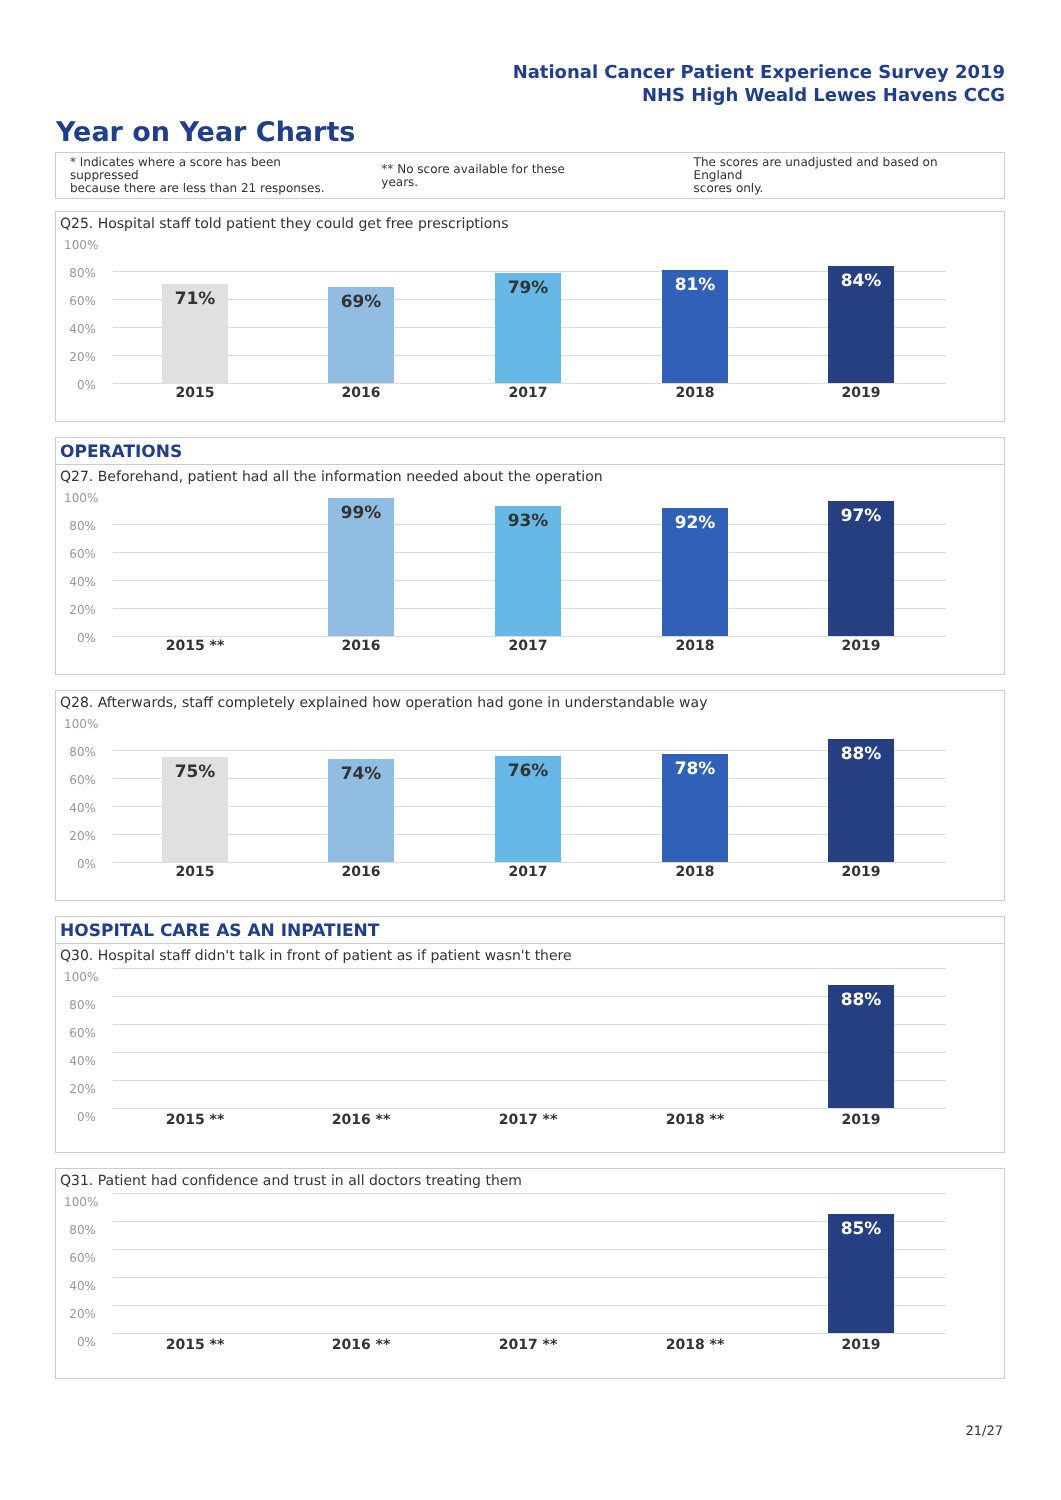National Cancer Patient Experience Survey 2019
NHS High Weald Lewes Havens CCG
Year on Year Charts
* Indicates where a score has been suppressed
because there are less than 21 responses.
** No score available for these years.
The scores are unadjusted and based on England
scores only.
Q25. Hospital staff told patient they could get free prescriptions
100%
80%
60%
40%
20%
0%
71% 69%
79% 81% 84%
2015 2016 2017 2018 2019
OPERATIONS
Q27. Beforehand, patient had all the information needed about the operation
100%
80%
60%
40%
20%
0%
99% 93% 92% 97%
2015 ** 2016 2017 2018 2019
Q28. Afterwards, staff completely explained how operation had gone in understandable way
100%
80%
60%
40%
20%
0%
75% 74% 76% 78%
88%
2015 2016 2017 2018 2019
HOSPITAL CARE AS AN INPATIENT
Q30. Hospital staff didn't talk in front of patient as if patient wasn't there
100%
80%
60%
40%
20%
0%
88%
2015 ** 2016 ** 2017 ** 2018 ** 2019
Q31. Patient had confidence and trust in all doctors treating them
100%
80%
60%
40%
20%
0%
85%
2015 ** 2016 ** 2017 ** 2018 ** 2019
21/27